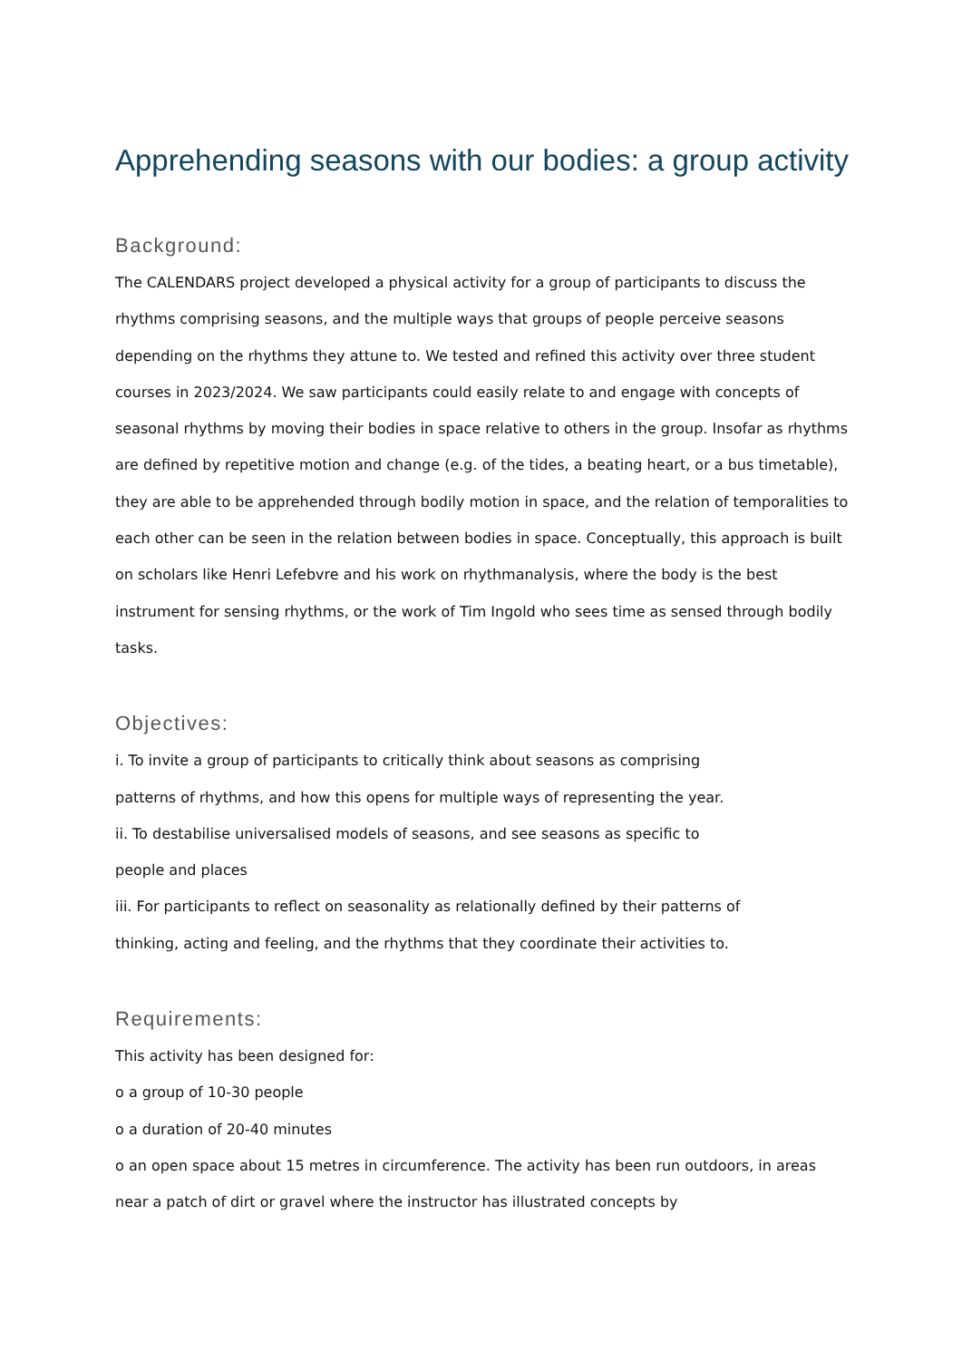Apprehending seasons with our bodies: a group activity
Background:
The CALENDARS project developed a physical activity for a group of participants to discuss the rhythms comprising seasons, and the multiple ways that groups of people perceive seasons depending on the rhythms they attune to. We tested and refined this activity over three student courses in 2023/2024. We saw participants could easily relate to and engage with concepts of seasonal rhythms by moving their bodies in space relative to others in the group. Insofar as rhythms are defined by repetitive motion and change (e.g. of the tides, a beating heart, or a bus timetable), they are able to be apprehended through bodily motion in space, and the relation of temporalities to each other can be seen in the relation between bodies in space. Conceptually, this approach is built on scholars like Henri Lefebvre and his work on rhythmanalysis, where the body is the best instrument for sensing rhythms, or the work of Tim Ingold who sees time as sensed through bodily tasks.
Objectives:
i. To invite a group of participants to critically think about seasons as comprising
patterns of rhythms, and how this opens for multiple ways of representing the year.
ii. To destabilise universalised models of seasons, and see seasons as specific to
people and places
iii. For participants to reflect on seasonality as relationally defined by their patterns of
thinking, acting and feeling, and the rhythms that they coordinate their activities to.
Requirements:
This activity has been designed for:
o a group of 10-30 people
o a duration of 20-40 minutes
o an open space about 15 metres in circumference. The activity has been run outdoors, in areas near a patch of dirt or gravel where the instructor has illustrated concepts by